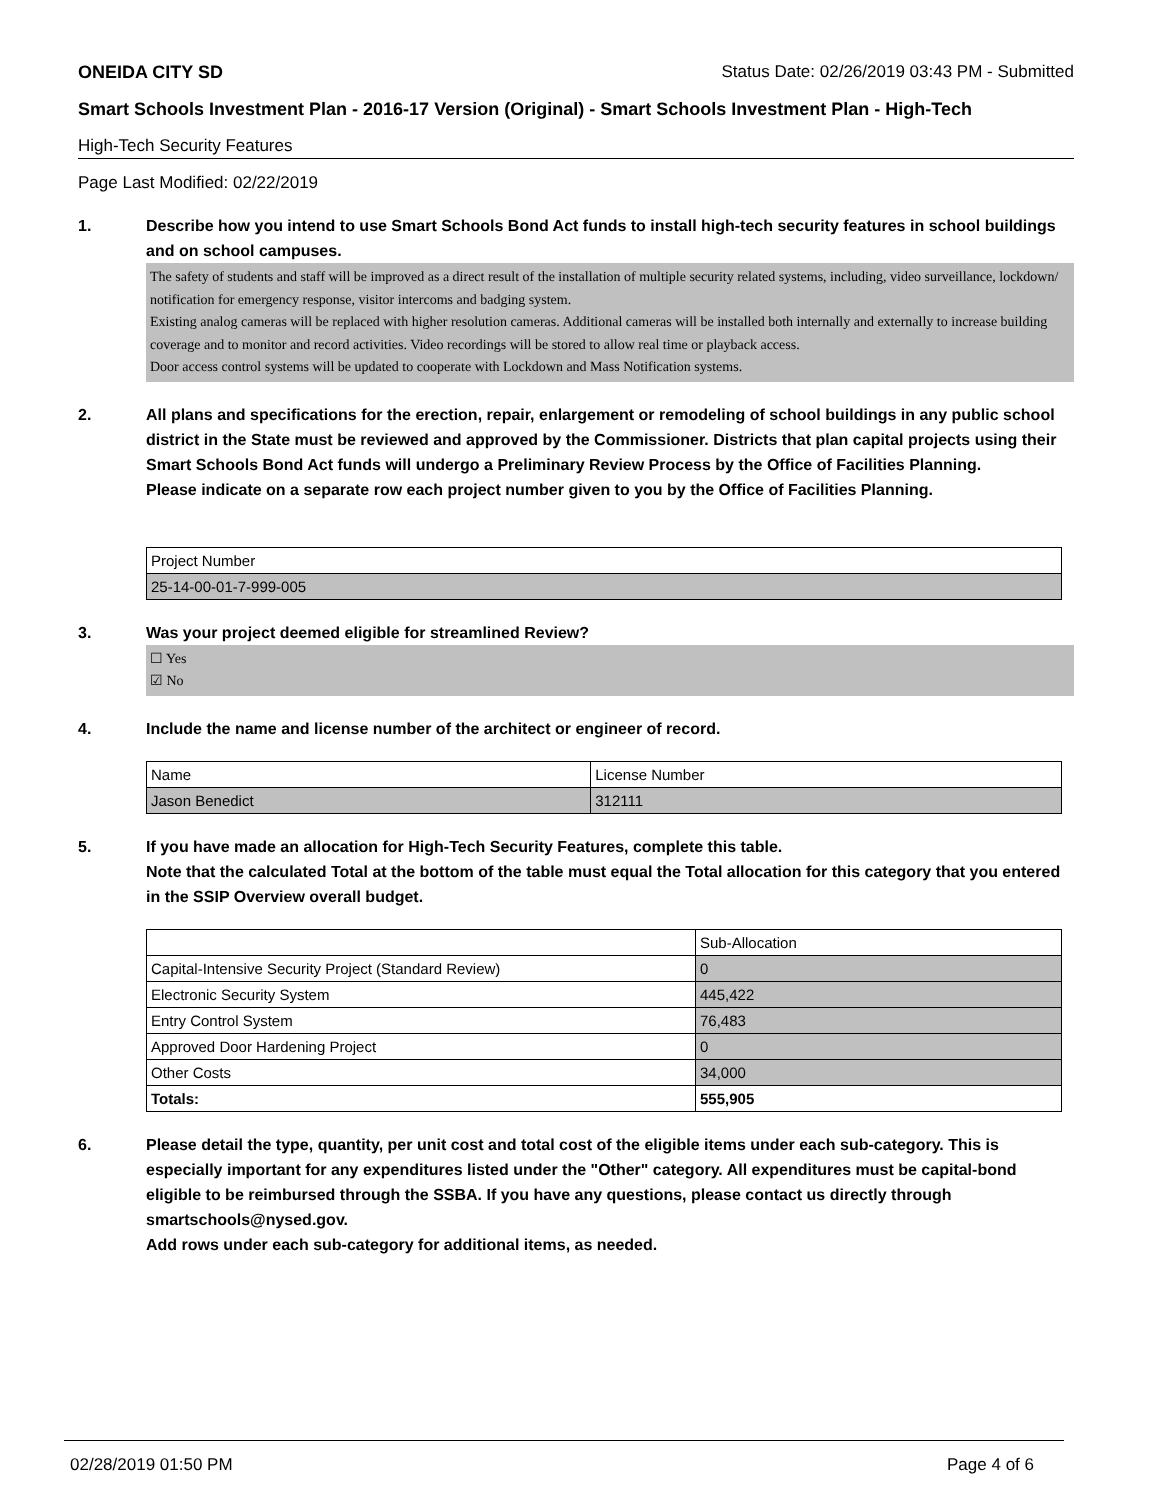ONEIDA CITY SD Status Date: 02/26/2019 03:43 PM - Submitted
Smart Schools Investment Plan - 2016-17 Version (Original) - Smart Schools Investment Plan - High-Tech
High-Tech Security Features
Page Last Modified: 02/22/2019
1.
Describe how you intend to use Smart Schools Bond Act funds to install high-tech security features in school buildings and on school campuses.
The safety of students and staff will be improved as a direct result of the installation of multiple security related systems, including, video surveillance, lockdown/ notification for emergency response, visitor intercoms and badging system.
Existing analog cameras will be replaced with higher resolution cameras. Additional cameras will be installed both internally and externally to increase building coverage and to monitor and record activities. Video recordings will be stored to allow real time or playback access.
Door access control systems will be updated to cooperate with Lockdown and Mass Notification systems.
2.
All plans and specifications for the erection, repair, enlargement or remodeling of school buildings in any public school district in the State must be reviewed and approved by the Commissioner. Districts that plan capital projects using their Smart Schools Bond Act funds will undergo a Preliminary Review Process by the Office of Facilities Planning.
Please indicate on a separate row each project number given to you by the Office of Facilities Planning.
| Project Number |
| 25-14-00-01-7-999-005 |
3.
Was your project deemed eligible for streamlined Review?
☐ Yes
☑ No
4.
Include the name and license number of the architect or engineer of record.
| Name | License Number |
| Jason Benedict | 312111 |
5.
If you have made an allocation for High-Tech Security Features, complete this table.
Note that the calculated Total at the bottom of the table must equal the Total allocation for this category that you entered in the SSIP Overview overall budget.
| | Sub-Allocation |
| Capital-Intensive Security Project (Standard Review) | 0 |
| Electronic Security System | 445,422 |
| Entry Control System | 76,483 |
| Approved Door Hardening Project | 0 |
| Other Costs | 34,000 |
| Totals: | 555,905 |
6.
Please detail the type, quantity, per unit cost and total cost of the eligible items under each sub-category. This is especially important for any expenditures listed under the "Other" category. All expenditures must be capital-bond eligible to be reimbursed through the SSBA. If you have any questions, please contact us directly through smartschools@nysed.gov.
Add rows under each sub-category for additional items, as needed.
02/28/2019 01:50 PM Page 4 of 6